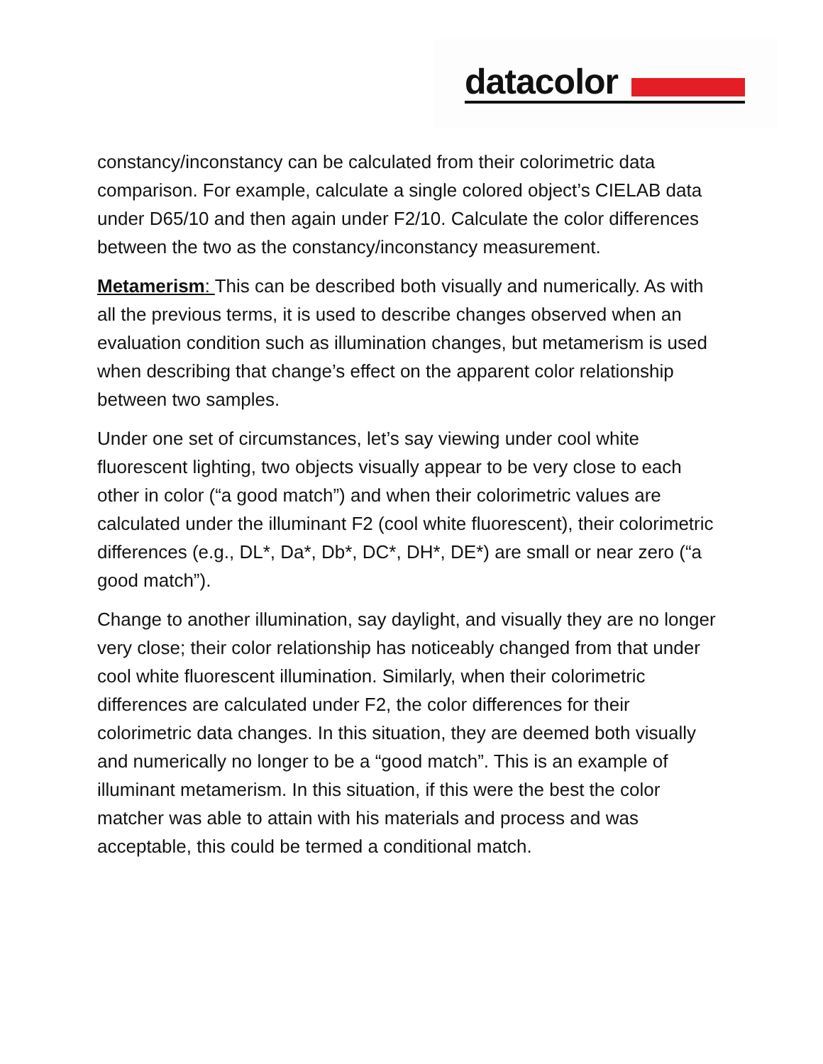datacolor
constancy/inconstancy can be calculated from their colorimetric data comparison. For example, calculate a single colored object’s CIELAB data under D65/10 and then again under F2/10. Calculate the color differences between the two as the constancy/inconstancy measurement.
Metamerism: This can be described both visually and numerically. As with all the previous terms, it is used to describe changes observed when an evaluation condition such as illumination changes, but metamerism is used when describing that change’s effect on the apparent color relationship between two samples.
Under one set of circumstances, let’s say viewing under cool white fluorescent lighting, two objects visually appear to be very close to each other in color (“a good match”) and when their colorimetric values are calculated under the illuminant F2 (cool white fluorescent), their colorimetric differences (e.g., DL*, Da*, Db*, DC*, DH*, DE*) are small or near zero (“a good match”).
Change to another illumination, say daylight, and visually they are no longer very close; their color relationship has noticeably changed from that under cool white fluorescent illumination. Similarly, when their colorimetric differences are calculated under F2, the color differences for their colorimetric data changes. In this situation, they are deemed both visually and numerically no longer to be a “good match”. This is an example of illuminant metamerism. In this situation, if this were the best the color matcher was able to attain with his materials and process and was acceptable, this could be termed a conditional match.